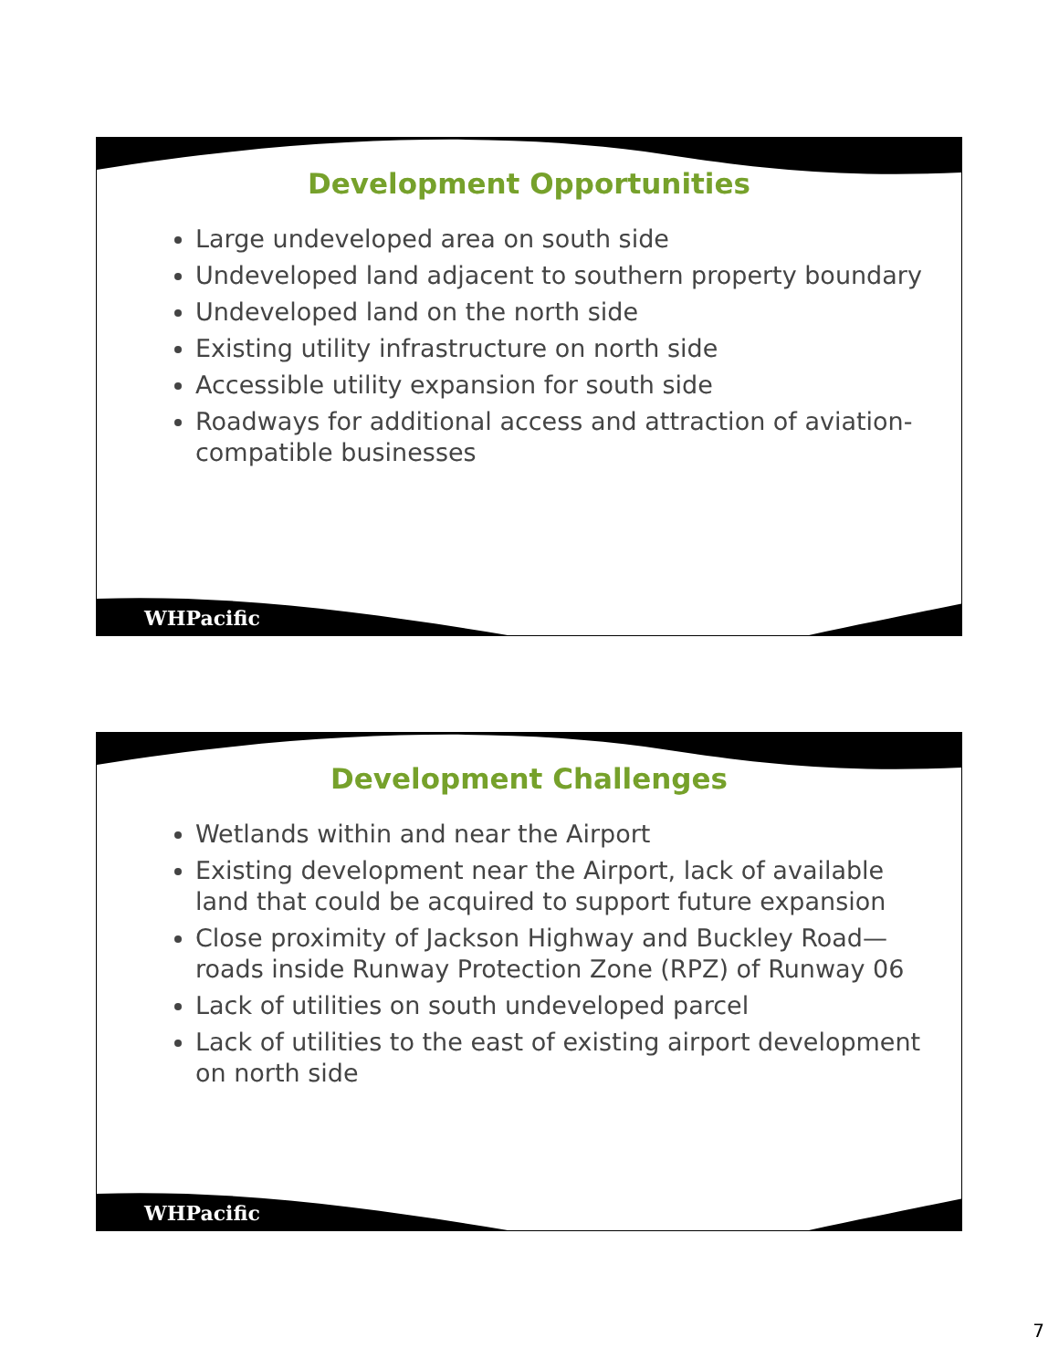Development Opportunities
Large undeveloped area on south side
Undeveloped land adjacent to southern property boundary
Undeveloped land on the north side
Existing utility infrastructure on north side
Accessible utility expansion for south side
Roadways for additional access and attraction of aviation-compatible businesses
WHPacific
Development Challenges
Wetlands within and near the Airport
Existing development near the Airport, lack of available land that could be acquired to support future expansion
Close proximity of Jackson Highway and Buckley Road—roads inside Runway Protection Zone (RPZ) of Runway 06
Lack of utilities on south undeveloped parcel
Lack of utilities to the east of existing airport development on north side
WHPacific
7